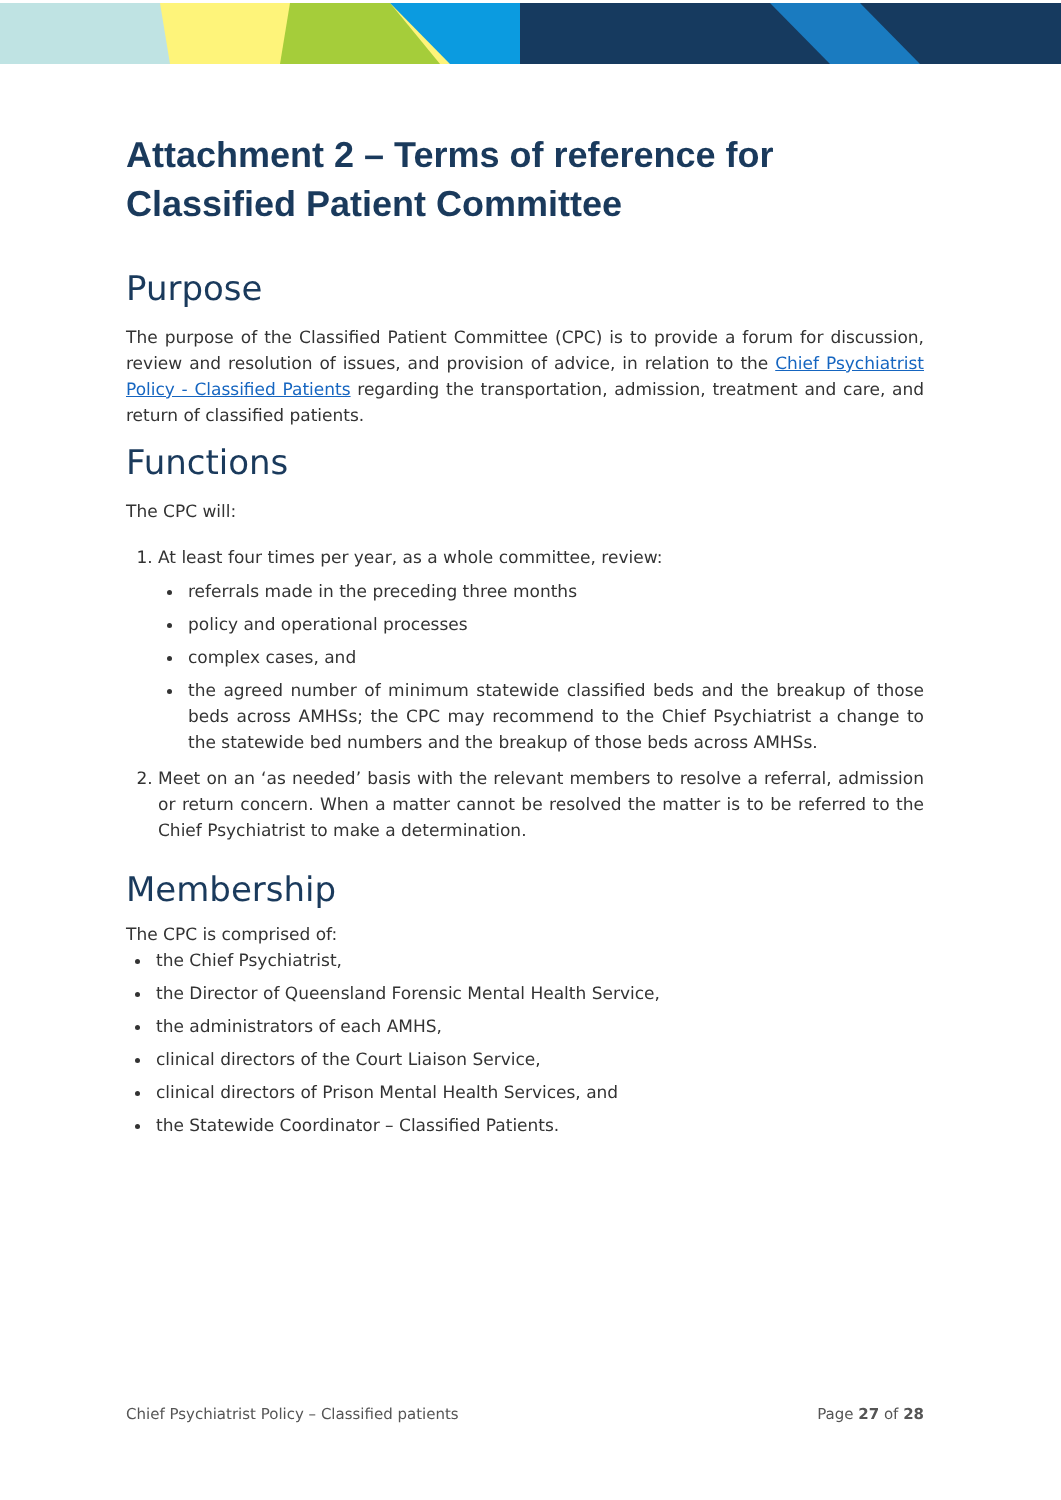Attachment 2 – Terms of reference for Classified Patient Committee
Purpose
The purpose of the Classified Patient Committee (CPC) is to provide a forum for discussion, review and resolution of issues, and provision of advice, in relation to the Chief Psychiatrist Policy - Classified Patients regarding the transportation, admission, treatment and care, and return of classified patients.
Functions
The CPC will:
1. At least four times per year, as a whole committee, review:
referrals made in the preceding three months
policy and operational processes
complex cases, and
the agreed number of minimum statewide classified beds and the breakup of those beds across AMHSs; the CPC may recommend to the Chief Psychiatrist a change to the statewide bed numbers and the breakup of those beds across AMHSs.
2. Meet on an ‘as needed’ basis with the relevant members to resolve a referral, admission or return concern. When a matter cannot be resolved the matter is to be referred to the Chief Psychiatrist to make a determination.
Membership
The CPC is comprised of:
the Chief Psychiatrist,
the Director of Queensland Forensic Mental Health Service,
the administrators of each AMHS,
clinical directors of the Court Liaison Service,
clinical directors of Prison Mental Health Services, and
the Statewide Coordinator – Classified Patients.
Chief Psychiatrist Policy – Classified patients Page 27 of 28